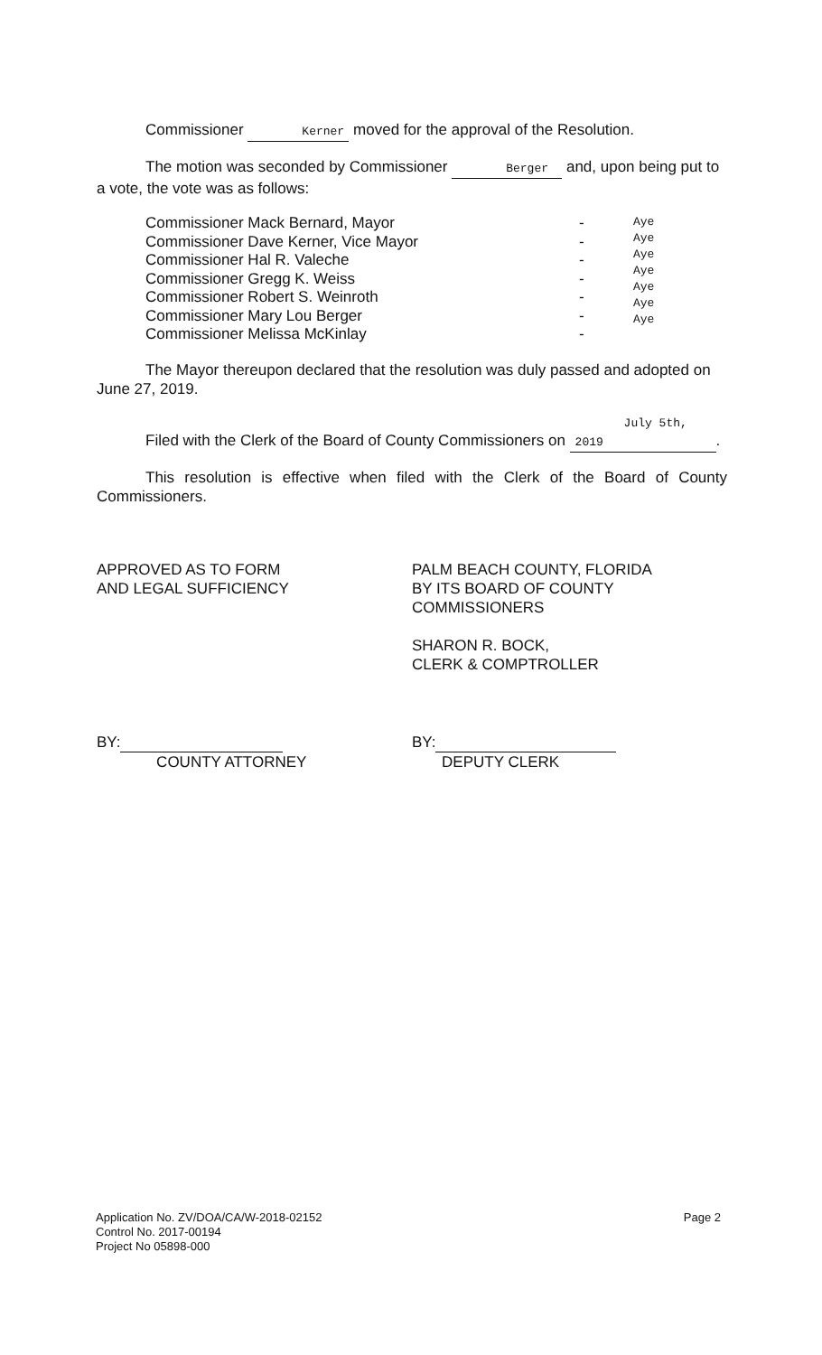Commissioner Kerner moved for the approval of the Resolution.
The motion was seconded by Commissioner Berger and, upon being put to a vote, the vote was as follows:
Commissioner Mack Bernard, Mayor
Commissioner Dave Kerner, Vice Mayor
Commissioner Hal R. Valeche
Commissioner Gregg K. Weiss
Commissioner Robert S. Weinroth
Commissioner Mary Lou Berger
Commissioner Melissa McKinlay
-
-
-
-
-
-
-
Aye
Aye
Aye
Aye
Aye
Aye
Aye
The Mayor thereupon declared that the resolution was duly passed and adopted on June 27, 2019.
Filed with the Clerk of the Board of County Commissioners on July 5th, 2019.
This resolution is effective when filed with the Clerk of the Board of County Commissioners.
APPROVED AS TO FORM
AND LEGAL SUFFICIENCY
PALM BEACH COUNTY, FLORIDA
BY ITS BOARD OF COUNTY
COMMISSIONERS
SHARON R. BOCK,
CLERK & COMPTROLLER
BY:
COUNTY ATTORNEY
BY:
DEPUTY CLERK
Application No. ZV/DOA/CA/W-2018-02152
Control No. 2017-00194
Project No 05898-000
Page 2